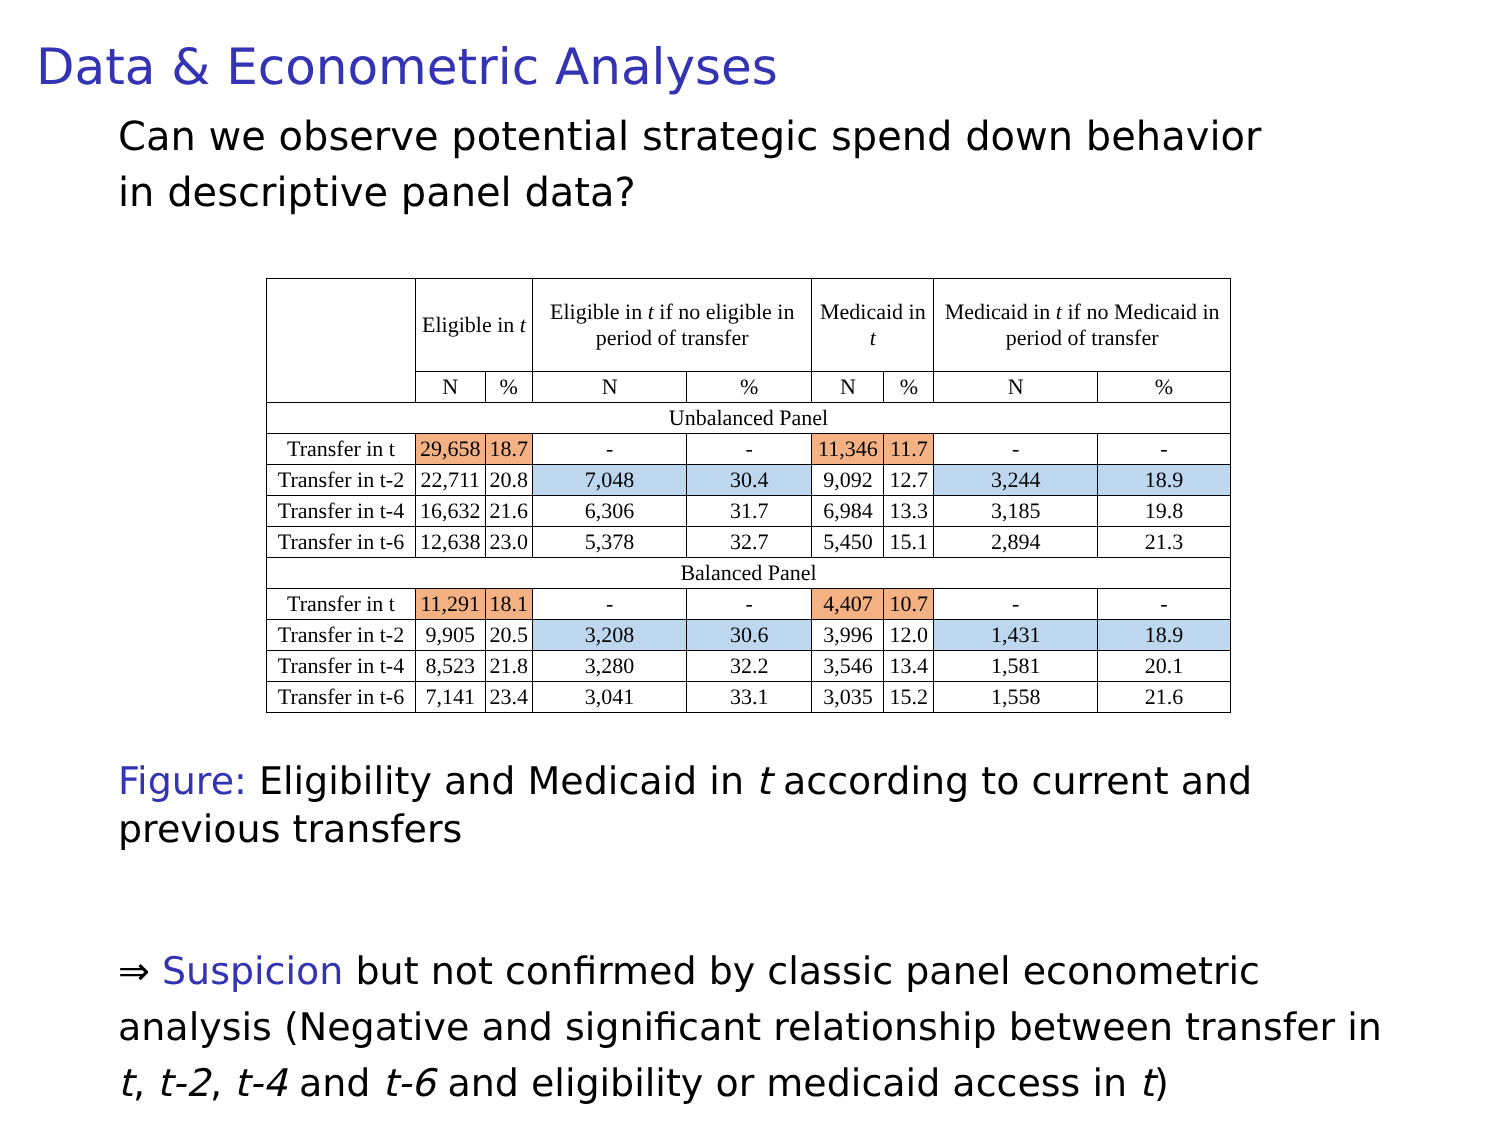Data & Econometric Analyses
Can we observe potential strategic spend down behavior in descriptive panel data?
| | Eligible in t | | Eligible in t if no eligible in period of transfer | | Medicaid in t | | Medicaid in t if no Medicaid in period of transfer | |
| --- | --- | --- | --- | --- | --- | --- | --- | --- |
| | N | % | N | % | N | % | N | % |
| Unbalanced Panel | | | | | | | | |
| Transfer in t | 29,658 | 18.7 | - | - | 11,346 | 11.7 | - | - |
| Transfer in t-2 | 22,711 | 20.8 | 7,048 | 30.4 | 9,092 | 12.7 | 3,244 | 18.9 |
| Transfer in t-4 | 16,632 | 21.6 | 6,306 | 31.7 | 6,984 | 13.3 | 3,185 | 19.8 |
| Transfer in t-6 | 12,638 | 23.0 | 5,378 | 32.7 | 5,450 | 15.1 | 2,894 | 21.3 |
| Balanced Panel | | | | | | | | |
| Transfer in t | 11,291 | 18.1 | - | - | 4,407 | 10.7 | - | - |
| Transfer in t-2 | 9,905 | 20.5 | 3,208 | 30.6 | 3,996 | 12.0 | 1,431 | 18.9 |
| Transfer in t-4 | 8,523 | 21.8 | 3,280 | 32.2 | 3,546 | 13.4 | 1,581 | 20.1 |
| Transfer in t-6 | 7,141 | 23.4 | 3,041 | 33.1 | 3,035 | 15.2 | 1,558 | 21.6 |
Figure: Eligibility and Medicaid in t according to current and previous transfers
⇒ Suspicion but not confirmed by classic panel econometric analysis (Negative and significant relationship between transfer in t, t-2, t-4 and t-6 and eligibility or medicaid access in t)